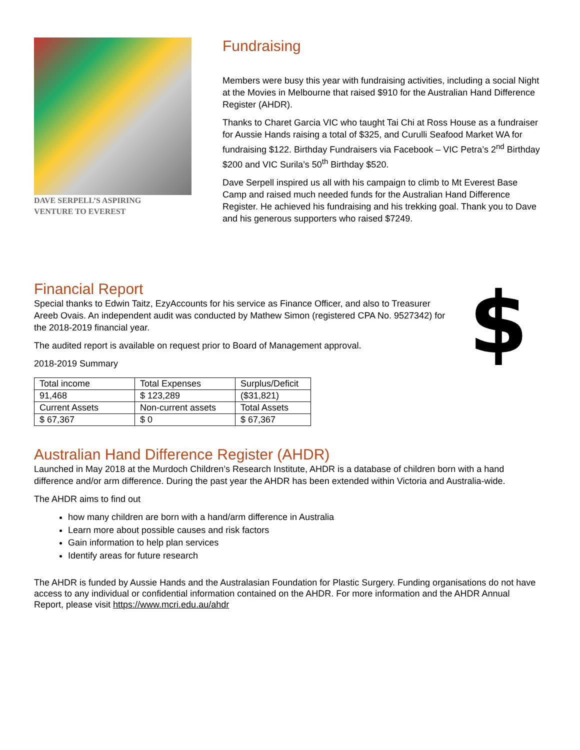DAVE SERPELL’S ASPIRING
VENTURE TO EVEREST
Fundraising
Members were busy this year with fundraising activities, including a social Night at the Movies in Melbourne that raised $910 for the Australian Hand Difference Register (AHDR).
Thanks to Charet Garcia VIC who taught Tai Chi at Ross House as a fundraiser for Aussie Hands raising a total of $325, and Curulli Seafood Market WA for fundraising $122. Birthday Fundraisers via Facebook – VIC Petra’s 2<sup>nd</sup> Birthday $200 and VIC Surila’s 50<sup>th</sup> Birthday $520.
Dave Serpell inspired us all with his campaign to climb to Mt Everest Base Camp and raised much needed funds for the Australian Hand Difference Register. He achieved his fundraising and his trekking goal. Thank you to Dave and his generous supporters who raised $7249.
Financial Report
Special thanks to Edwin Taitz, EzyAccounts for his service as Finance Officer, and also to Treasurer Areeb Ovais. An independent audit was conducted by Mathew Simon (registered CPA No. 9527342) for the 2018-2019 financial year.
The audited report is available on request prior to Board of Management approval.
2018-2019 Summary
| Total income | Total Expenses | Surplus/Deficit |
| 91,468 | $ 123,289 | ($31,821) |
| Current Assets | Non-current assets | Total Assets |
| $ 67,367 | $ 0 | $ 67,367 |
$
Australian Hand Difference Register (AHDR)
Launched in May 2018 at the Murdoch Children’s Research Institute, AHDR is a database of children born with a hand difference and/or arm difference. During the past year the AHDR has been extended within Victoria and Australia-wide.
The AHDR aims to find out
how many children are born with a hand/arm difference in Australia
Learn more about possible causes and risk factors
Gain information to help plan services
Identify areas for future research
The AHDR is funded by Aussie Hands and the Australasian Foundation for Plastic Surgery. Funding organisations do not have access to any individual or confidential information contained on the AHDR. For more information and the AHDR Annual Report, please visit https://www.mcri.edu.au/ahdr